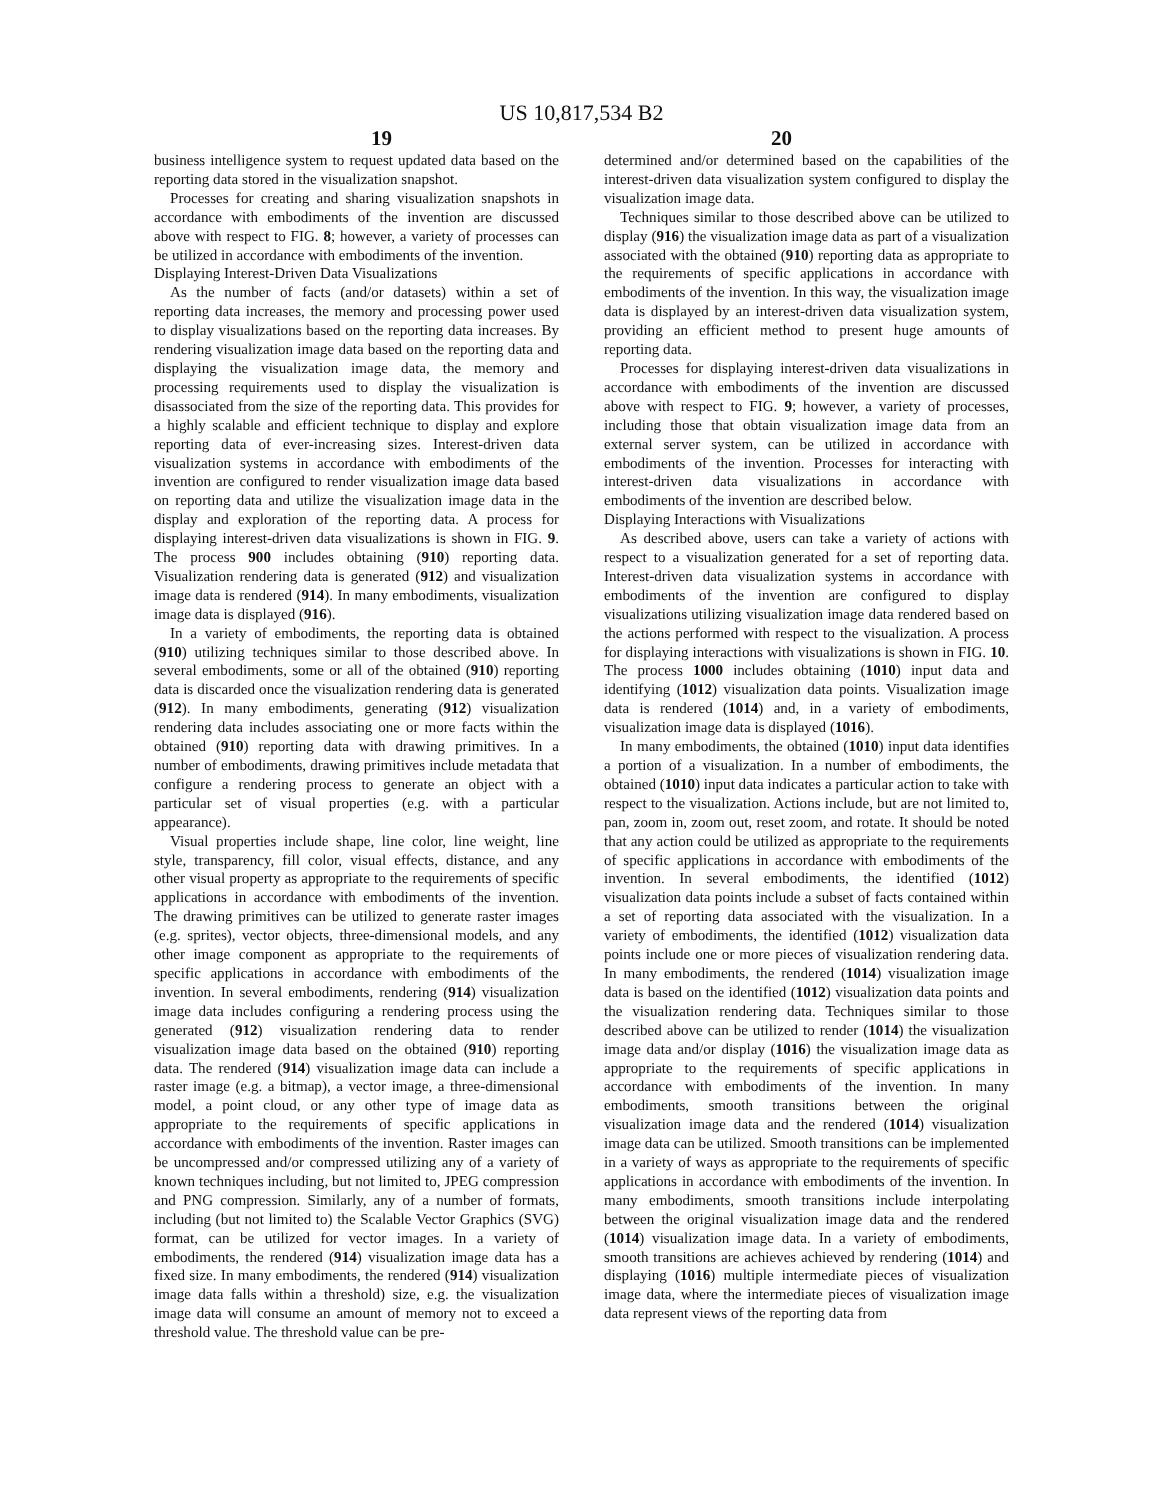US 10,817,534 B2
19 20
business intelligence system to request updated data based on the reporting data stored in the visualization snapshot.
Processes for creating and sharing visualization snapshots in accordance with embodiments of the invention are discussed above with respect to FIG. 8; however, a variety of processes can be utilized in accordance with embodiments of the invention.
Displaying Interest-Driven Data Visualizations
As the number of facts (and/or datasets) within a set of reporting data increases, the memory and processing power used to display visualizations based on the reporting data increases. By rendering visualization image data based on the reporting data and displaying the visualization image data, the memory and processing requirements used to display the visualization is disassociated from the size of the reporting data. This provides for a highly scalable and efficient technique to display and explore reporting data of ever-increasing sizes. Interest-driven data visualization systems in accordance with embodiments of the invention are configured to render visualization image data based on reporting data and utilize the visualization image data in the display and exploration of the reporting data. A process for displaying interest-driven data visualizations is shown in FIG. 9. The process 900 includes obtaining (910) reporting data. Visualization rendering data is generated (912) and visualization image data is rendered (914). In many embodiments, visualization image data is displayed (916).
In a variety of embodiments, the reporting data is obtained (910) utilizing techniques similar to those described above. In several embodiments, some or all of the obtained (910) reporting data is discarded once the visualization rendering data is generated (912). In many embodiments, generating (912) visualization rendering data includes associating one or more facts within the obtained (910) reporting data with drawing primitives. In a number of embodiments, drawing primitives include metadata that configure a rendering process to generate an object with a particular set of visual properties (e.g. with a particular appearance).
Visual properties include shape, line color, line weight, line style, transparency, fill color, visual effects, distance, and any other visual property as appropriate to the requirements of specific applications in accordance with embodiments of the invention. The drawing primitives can be utilized to generate raster images (e.g. sprites), vector objects, three-dimensional models, and any other image component as appropriate to the requirements of specific applications in accordance with embodiments of the invention. In several embodiments, rendering (914) visualization image data includes configuring a rendering process using the generated (912) visualization rendering data to render visualization image data based on the obtained (910) reporting data. The rendered (914) visualization image data can include a raster image (e.g. a bitmap), a vector image, a three-dimensional model, a point cloud, or any other type of image data as appropriate to the requirements of specific applications in accordance with embodiments of the invention. Raster images can be uncompressed and/or compressed utilizing any of a variety of known techniques including, but not limited to, JPEG compression and PNG compression. Similarly, any of a number of formats, including (but not limited to) the Scalable Vector Graphics (SVG) format, can be utilized for vector images. In a variety of embodiments, the rendered (914) visualization image data has a fixed size. In many embodiments, the rendered (914) visualization image data falls within a threshold) size, e.g. the visualization image data will consume an amount of memory not to exceed a threshold value. The threshold value can be pre-
determined and/or determined based on the capabilities of the interest-driven data visualization system configured to display the visualization image data.
Techniques similar to those described above can be utilized to display (916) the visualization image data as part of a visualization associated with the obtained (910) reporting data as appropriate to the requirements of specific applications in accordance with embodiments of the invention. In this way, the visualization image data is displayed by an interest-driven data visualization system, providing an efficient method to present huge amounts of reporting data.
Processes for displaying interest-driven data visualizations in accordance with embodiments of the invention are discussed above with respect to FIG. 9; however, a variety of processes, including those that obtain visualization image data from an external server system, can be utilized in accordance with embodiments of the invention. Processes for interacting with interest-driven data visualizations in accordance with embodiments of the invention are described below.
Displaying Interactions with Visualizations
As described above, users can take a variety of actions with respect to a visualization generated for a set of reporting data. Interest-driven data visualization systems in accordance with embodiments of the invention are configured to display visualizations utilizing visualization image data rendered based on the actions performed with respect to the visualization. A process for displaying interactions with visualizations is shown in FIG. 10. The process 1000 includes obtaining (1010) input data and identifying (1012) visualization data points. Visualization image data is rendered (1014) and, in a variety of embodiments, visualization image data is displayed (1016).
In many embodiments, the obtained (1010) input data identifies a portion of a visualization. In a number of embodiments, the obtained (1010) input data indicates a particular action to take with respect to the visualization. Actions include, but are not limited to, pan, zoom in, zoom out, reset zoom, and rotate. It should be noted that any action could be utilized as appropriate to the requirements of specific applications in accordance with embodiments of the invention. In several embodiments, the identified (1012) visualization data points include a subset of facts contained within a set of reporting data associated with the visualization. In a variety of embodiments, the identified (1012) visualization data points include one or more pieces of visualization rendering data. In many embodiments, the rendered (1014) visualization image data is based on the identified (1012) visualization data points and the visualization rendering data. Techniques similar to those described above can be utilized to render (1014) the visualization image data and/or display (1016) the visualization image data as appropriate to the requirements of specific applications in accordance with embodiments of the invention. In many embodiments, smooth transitions between the original visualization image data and the rendered (1014) visualization image data can be utilized. Smooth transitions can be implemented in a variety of ways as appropriate to the requirements of specific applications in accordance with embodiments of the invention. In many embodiments, smooth transitions include interpolating between the original visualization image data and the rendered (1014) visualization image data. In a variety of embodiments, smooth transitions are achieves achieved by rendering (1014) and displaying (1016) multiple intermediate pieces of visualization image data, where the intermediate pieces of visualization image data represent views of the reporting data from